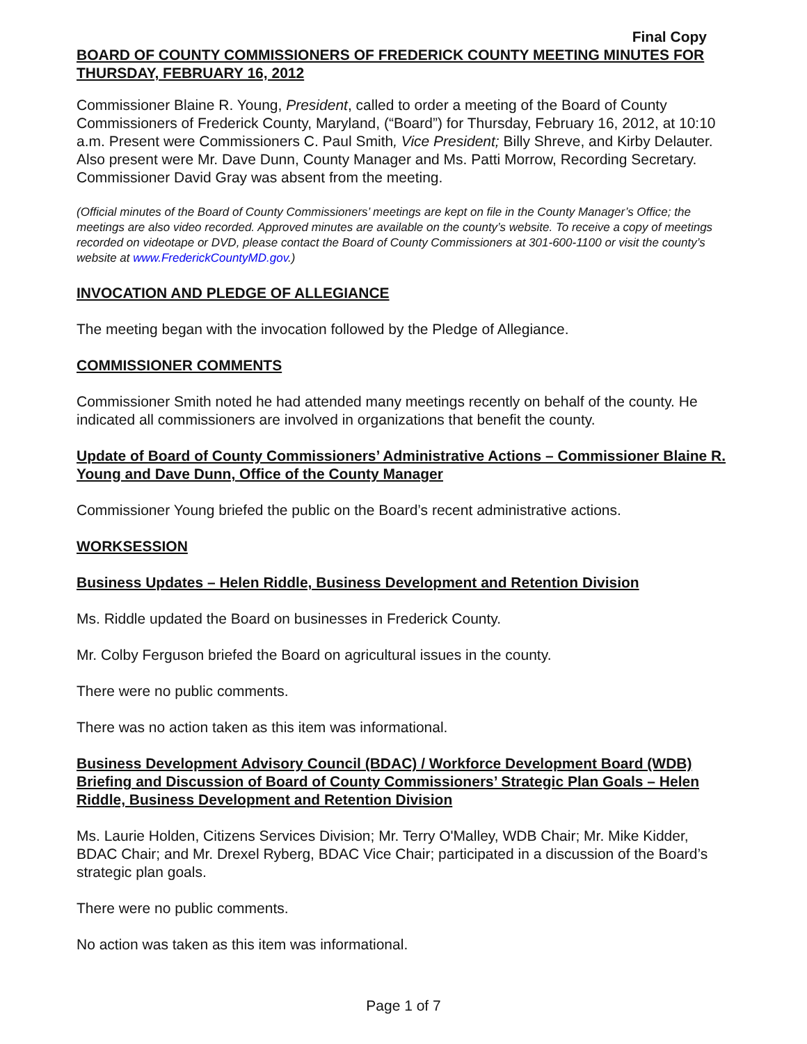Final Copy
BOARD OF COUNTY COMMISSIONERS OF FREDERICK COUNTY MEETING MINUTES FOR THURSDAY, FEBRUARY 16, 2012
Commissioner Blaine R. Young, President, called to order a meeting of the Board of County Commissioners of Frederick County, Maryland, (“Board”) for Thursday, February 16, 2012, at 10:10 a.m. Present were Commissioners C. Paul Smith, Vice President; Billy Shreve, and Kirby Delauter. Also present were Mr. Dave Dunn, County Manager and Ms. Patti Morrow, Recording Secretary. Commissioner David Gray was absent from the meeting.
(Official minutes of the Board of County Commissioners’ meetings are kept on file in the County Manager’s Office; the meetings are also video recorded. Approved minutes are available on the county’s website. To receive a copy of meetings recorded on videotape or DVD, please contact the Board of County Commissioners at 301-600-1100 or visit the county’s website at www.FrederickCountyMD.gov.)
INVOCATION AND PLEDGE OF ALLEGIANCE
The meeting began with the invocation followed by the Pledge of Allegiance.
COMMISSIONER COMMENTS
Commissioner Smith noted he had attended many meetings recently on behalf of the county. He indicated all commissioners are involved in organizations that benefit the county.
Update of Board of County Commissioners’ Administrative Actions – Commissioner Blaine R. Young and Dave Dunn, Office of the County Manager
Commissioner Young briefed the public on the Board’s recent administrative actions.
WORKSESSION
Business Updates – Helen Riddle, Business Development and Retention Division
Ms. Riddle updated the Board on businesses in Frederick County.
Mr. Colby Ferguson briefed the Board on agricultural issues in the county.
There were no public comments.
There was no action taken as this item was informational.
Business Development Advisory Council (BDAC) / Workforce Development Board (WDB) Briefing and Discussion of Board of County Commissioners’ Strategic Plan Goals – Helen Riddle, Business Development and Retention Division
Ms. Laurie Holden, Citizens Services Division; Mr. Terry O'Malley, WDB Chair; Mr. Mike Kidder, BDAC Chair; and Mr. Drexel Ryberg, BDAC Vice Chair; participated in a discussion of the Board’s strategic plan goals.
There were no public comments.
No action was taken as this item was informational.
Page 1 of 7